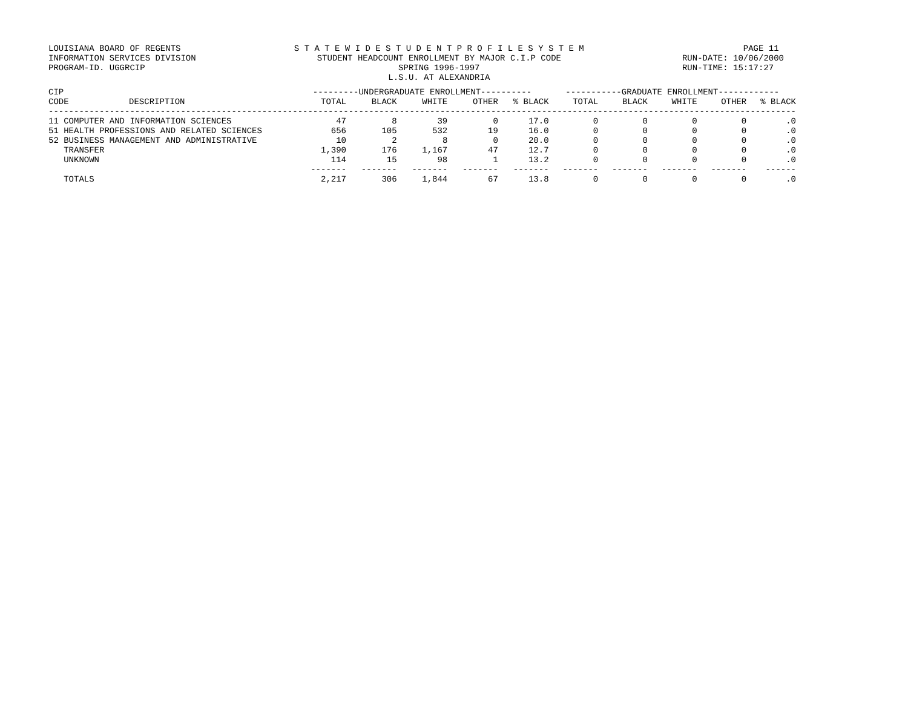LOUISIANA BOARD OF REGENTS
INFORMATION SERVICES DIVISION
PROGRAM-ID. UGGRCIP
S T A T E W I D E S T U D E N T P R O F I L E S Y S T E M
STUDENT HEADCOUNT ENROLLMENT BY MAJOR C.I.P CODE
SPRING 1996-1997
L.S.U. AT ALEXANDRIA
PAGE 11
RUN-DATE: 10/06/2000
RUN-TIME: 15:17:27
| CIP | | ---------UNDERGRADUATE ENROLLMENT---------- | | | | | -----------GRADUATE ENROLLMENT------------ | | | | |
| --- | --- | --- | --- | --- | --- | --- | --- | --- | --- | --- | --- |
| CODE | DESCRIPTION | TOTAL | BLACK | WHITE | OTHER | % BLACK | TOTAL | BLACK | WHITE | OTHER | % BLACK |
| --------------------------------------------------------------------------------------------------------------------------------------------------- | | | | | | | | | | | |
| 11 COMPUTER AND INFORMATION SCIENCES | | 47 | 8 | 39 | 0 | 17.0 | 0 | 0 | 0 | 0 | .0 |
| 51 HEALTH PROFESSIONS AND RELATED SCIENCES | | 656 | 105 | 532 | 19 | 16.0 | 0 | 0 | 0 | 0 | .0 |
| 52 BUSINESS MANAGEMENT AND ADMINISTRATIVE | | 10 | 2 | 8 | 0 | 20.0 | 0 | 0 | 0 | 0 | .0 |
| TRANSFER | | 1,390 | 176 | 1,167 | 47 | 12.7 | 0 | 0 | 0 | 0 | .0 |
| UNKNOWN | | 114 | 15 | 98 | 1 | 13.2 | 0 | 0 | 0 | 0 | .0 |
| | | ------- | ------- | ------- | ------- | ------- | ------- | ------- | ------- | ------- | ------ |
| TOTALS | | 2,217 | 306 | 1,844 | 67 | 13.8 | 0 | 0 | 0 | 0 | .0 |